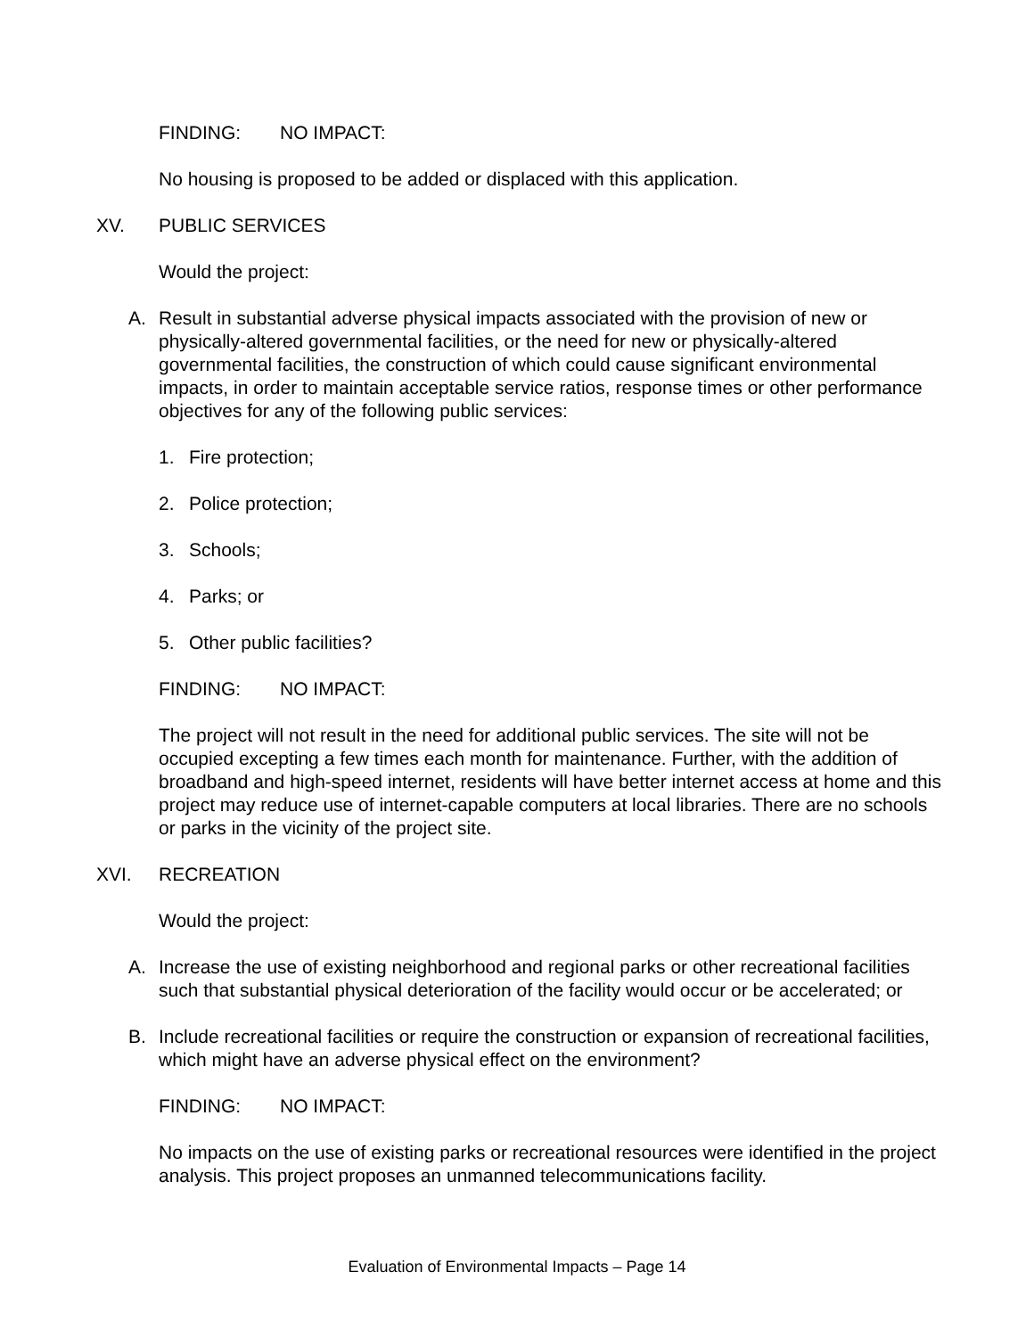FINDING: NO IMPACT:
No housing is proposed to be added or displaced with this application.
XV. PUBLIC SERVICES
Would the project:
A. Result in substantial adverse physical impacts associated with the provision of new or physically-altered governmental facilities, or the need for new or physically-altered governmental facilities, the construction of which could cause significant environmental impacts, in order to maintain acceptable service ratios, response times or other performance objectives for any of the following public services:
1. Fire protection;
2. Police protection;
3. Schools;
4. Parks; or
5. Other public facilities?
FINDING: NO IMPACT:
The project will not result in the need for additional public services. The site will not be occupied excepting a few times each month for maintenance. Further, with the addition of broadband and high-speed internet, residents will have better internet access at home and this project may reduce use of internet-capable computers at local libraries. There are no schools or parks in the vicinity of the project site.
XVI. RECREATION
Would the project:
A. Increase the use of existing neighborhood and regional parks or other recreational facilities such that substantial physical deterioration of the facility would occur or be accelerated; or
B. Include recreational facilities or require the construction or expansion of recreational facilities, which might have an adverse physical effect on the environment?
FINDING: NO IMPACT:
No impacts on the use of existing parks or recreational resources were identified in the project analysis. This project proposes an unmanned telecommunications facility.
Evaluation of Environmental Impacts – Page 14